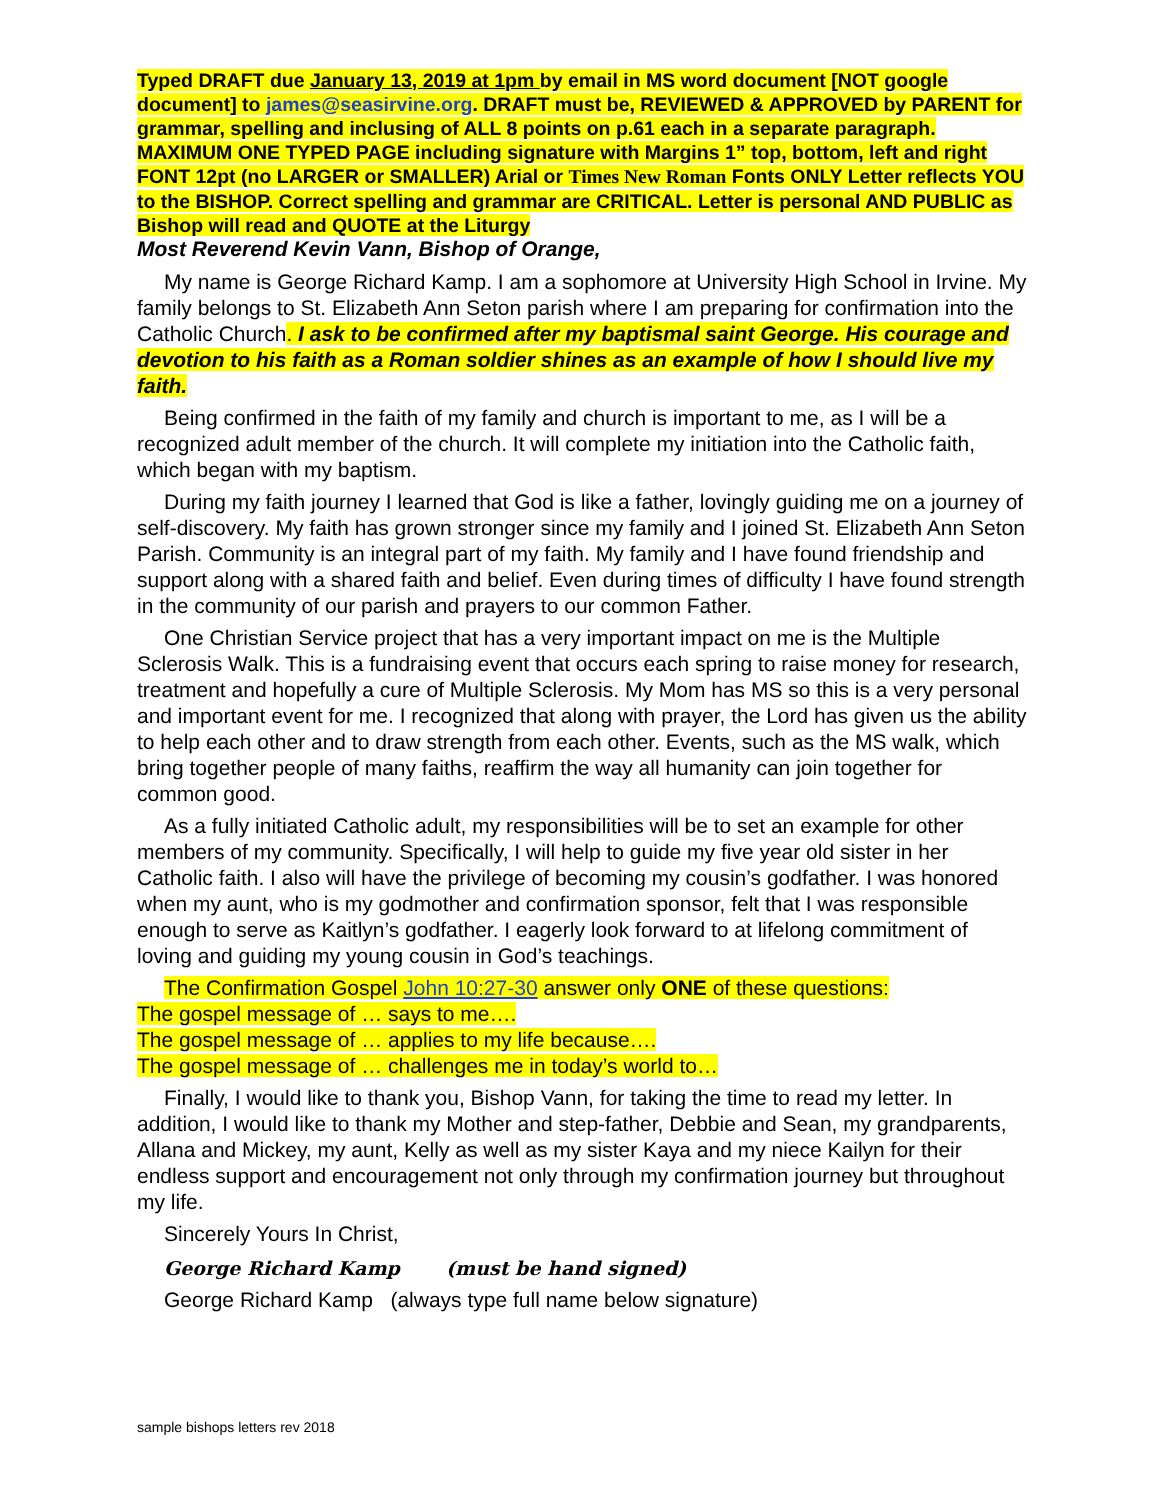Typed DRAFT due January 13, 2019 at 1pm by email in MS word document [NOT google document] to james@seasirvine.org. DRAFT must be, REVIEWED & APPROVED by PARENT for grammar, spelling and inclusing of ALL 8 points on p.61 each in a separate paragraph. MAXIMUM ONE TYPED PAGE including signature with Margins 1” top, bottom, left and right FONT 12pt (no LARGER or SMALLER) Arial or Times New Roman Fonts ONLY Letter reflects YOU to the BISHOP. Correct spelling and grammar are CRITICAL. Letter is personal AND PUBLIC as Bishop will read and QUOTE at the Liturgy
Most Reverend Kevin Vann, Bishop of Orange,
My name is George Richard Kamp. I am a sophomore at University High School in Irvine. My family belongs to St. Elizabeth Ann Seton parish where I am preparing for confirmation into the Catholic Church. I ask to be confirmed after my baptismal saint George. His courage and devotion to his faith as a Roman soldier shines as an example of how I should live my faith.
Being confirmed in the faith of my family and church is important to me, as I will be a recognized adult member of the church. It will complete my initiation into the Catholic faith, which began with my baptism.
During my faith journey I learned that God is like a father, lovingly guiding me on a journey of self-discovery. My faith has grown stronger since my family and I joined St. Elizabeth Ann Seton Parish. Community is an integral part of my faith. My family and I have found friendship and support along with a shared faith and belief. Even during times of difficulty I have found strength in the community of our parish and prayers to our common Father.
One Christian Service project that has a very important impact on me is the Multiple Sclerosis Walk. This is a fundraising event that occurs each spring to raise money for research, treatment and hopefully a cure of Multiple Sclerosis. My Mom has MS so this is a very personal and important event for me. I recognized that along with prayer, the Lord has given us the ability to help each other and to draw strength from each other. Events, such as the MS walk, which bring together people of many faiths, reaffirm the way all humanity can join together for common good.
As a fully initiated Catholic adult, my responsibilities will be to set an example for other members of my community. Specifically, I will help to guide my five year old sister in her Catholic faith. I also will have the privilege of becoming my cousin’s godfather. I was honored when my aunt, who is my godmother and confirmation sponsor, felt that I was responsible enough to serve as Kaitlyn’s godfather. I eagerly look forward to at lifelong commitment of loving and guiding my young cousin in God’s teachings.
The Confirmation Gospel John 10:27-30 answer only ONE of these questions:
The gospel message of … says to me….
The gospel message of … applies to my life because….
The gospel message of … challenges me in today’s world to…
Finally, I would like to thank you, Bishop Vann, for taking the time to read my letter. In addition, I would like to thank my Mother and step-father, Debbie and Sean, my grandparents, Allana and Mickey, my aunt, Kelly as well as my sister Kaya and my niece Kailyn for their endless support and encouragement not only through my confirmation journey but throughout my life.
Sincerely Yours In Christ,
George Richard Kamp (must be hand signed)
George Richard Kamp (always type full name below signature)
sample bishops letters rev 2018